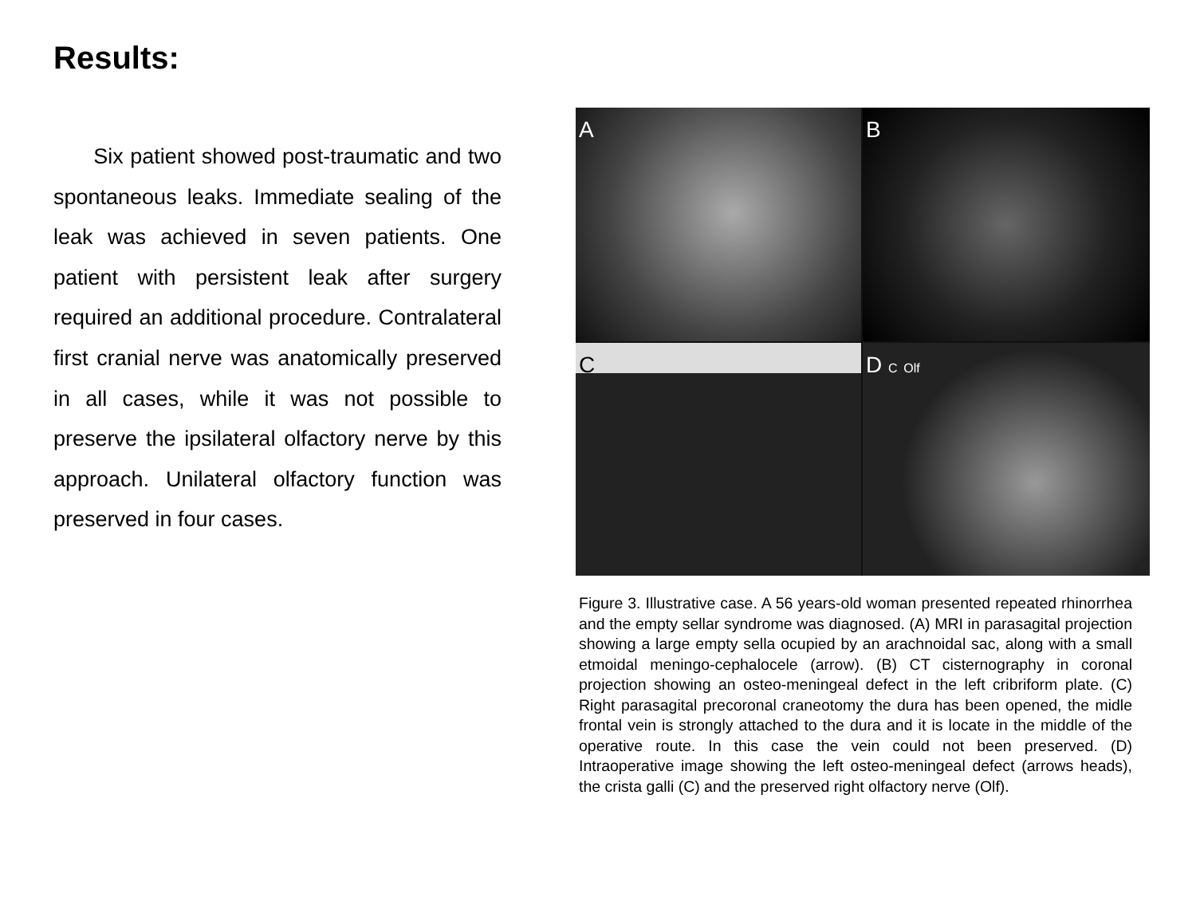Results:
Six patient showed post-traumatic and two spontaneous leaks. Immediate sealing of the leak was achieved in seven patients. One patient with persistent leak after surgery required an additional procedure. Contralateral first cranial nerve was anatomically preserved in all cases, while it was not possible to preserve the ipsilateral olfactory nerve by this approach. Unilateral olfactory function was preserved in four cases.
A
B
C
D C Olf
Figure 3. Illustrative case. A 56 years-old woman presented repeated rhinorrhea and the empty sellar syndrome was diagnosed. (A) MRI in parasagital projection showing a large empty sella ocupied by an arachnoidal sac, along with a small etmoidal meningo-cephalocele (arrow). (B) CT cisternography in coronal projection showing an osteo-meningeal defect in the left cribriform plate. (C) Right parasagital precoronal craneotomy the dura has been opened, the midle frontal vein is strongly attached to the dura and it is locate in the middle of the operative route. In this case the vein could not been preserved. (D) Intraoperative image showing the left osteo-meningeal defect (arrows heads), the crista galli (C) and the preserved right olfactory nerve (Olf).